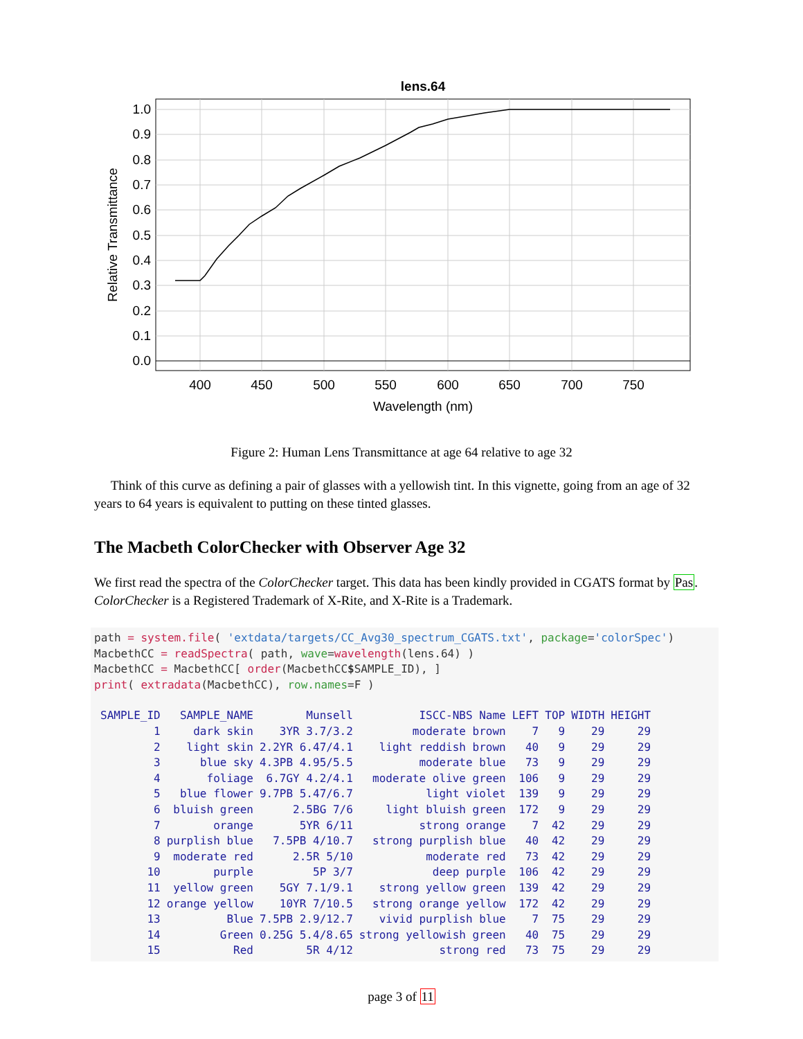lens.64
1.0
0.9
0.8
0.7
0.6
0.5
0.4
0.3
0.2
0.1
0.0
400
450
500
550
600
650
700
750
Wavelength (nm)
Relative Transmittance
Figure 2: Human Lens Transmittance at age 64 relative to age 32
Think of this curve as defining a pair of glasses with a yellowish tint. In this vignette, going from an age of 32 years to 64 years is equivalent to putting on these tinted glasses.
The Macbeth ColorChecker with Observer Age 32
We first read the spectra of the ColorChecker target. This data has been kindly provided in CGATS format by Pas. ColorChecker is a Registered Trademark of X-Rite, and X-Rite is a Trademark.
path = system.file( 'extdata/targets/CC_Avg30_spectrum_CGATS.txt', package='colorSpec')
MacbethCC = readSpectra( path, wave=wavelength(lens.64) )
MacbethCC = MacbethCC[ order(MacbethCC$SAMPLE_ID), ]
print( extradata(MacbethCC), row.names=F )
| SAMPLE_ID | SAMPLE_NAME | Munsell | ISCC-NBS Name | LEFT | TOP | WIDTH | HEIGHT |
| --- | --- | --- | --- | --- | --- | --- | --- |
| 1 | dark skin | 3YR 3.7/3.2 | moderate brown | 7 | 9 | 29 | 29 |
| 2 | light skin | 2.2YR 6.47/4.1 | light reddish brown | 40 | 9 | 29 | 29 |
| 3 | blue sky | 4.3PB 4.95/5.5 | moderate blue | 73 | 9 | 29 | 29 |
| 4 | foliage | 6.7GY 4.2/4.1 | moderate olive green | 106 | 9 | 29 | 29 |
| 5 | blue flower | 9.7PB 5.47/6.7 | light violet | 139 | 9 | 29 | 29 |
| 6 | bluish green | 2.5BG 7/6 | light bluish green | 172 | 9 | 29 | 29 |
| 7 | orange | 5YR 6/11 | strong orange | 7 | 42 | 29 | 29 |
| 8 | purplish blue | 7.5PB 4/10.7 | strong purplish blue | 40 | 42 | 29 | 29 |
| 9 | moderate red | 2.5R 5/10 | moderate red | 73 | 42 | 29 | 29 |
| 10 | purple | 5P 3/7 | deep purple | 106 | 42 | 29 | 29 |
| 11 | yellow green | 5GY 7.1/9.1 | strong yellow green | 139 | 42 | 29 | 29 |
| 12 | orange yellow | 10YR 7/10.5 | strong orange yellow | 172 | 42 | 29 | 29 |
| 13 | Blue | 7.5PB 2.9/12.7 | vivid purplish blue | 7 | 75 | 29 | 29 |
| 14 | Green | 0.25G 5.4/8.65 | strong yellowish green | 40 | 75 | 29 | 29 |
| 15 | Red | 5R 4/12 | strong red | 73 | 75 | 29 | 29 |
page 3 of 11